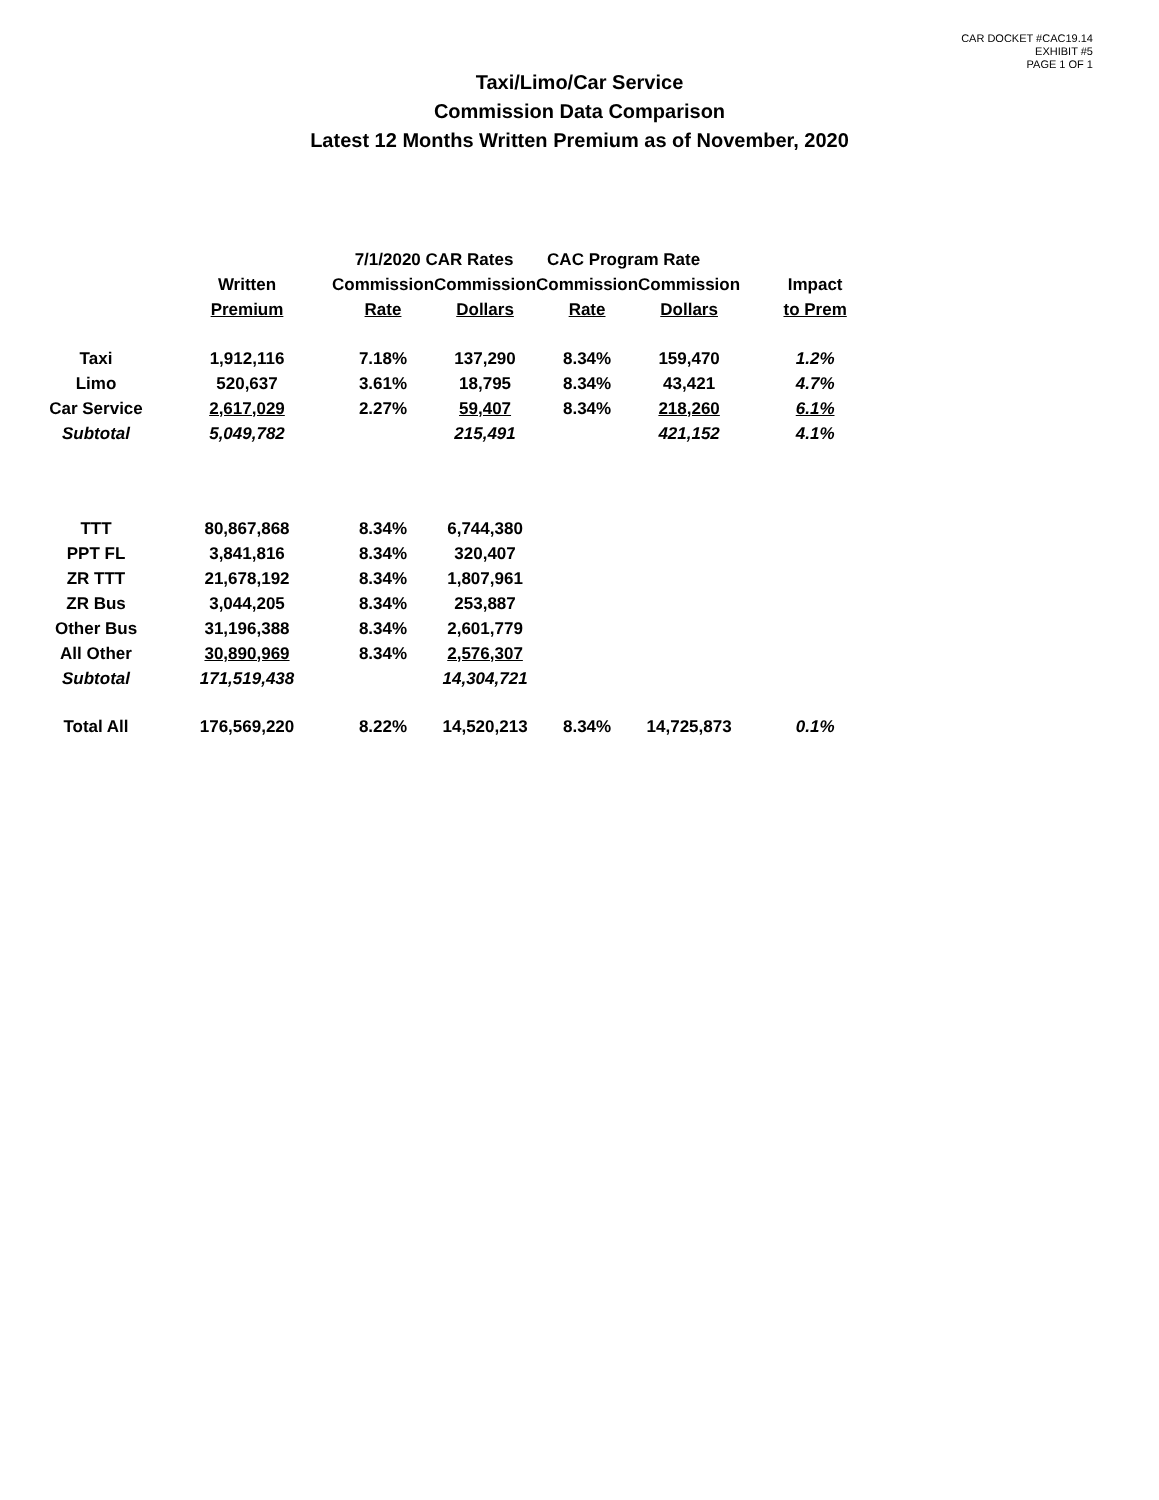CAR DOCKET #CAC19.14
EXHIBIT #5
PAGE 1 OF 1
Taxi/Limo/Car Service
Commission Data Comparison
Latest 12 Months Written Premium as of November, 2020
| | | 7/1/2020 CAR Rates | | CAC Program Rate | | |
| --- | --- | --- | --- | --- | --- | --- |
| | Written | Commission | Commission | Commission | Commission | Impact |
| | Premium | Rate | Dollars | Rate | Dollars | to Prem |
| Taxi | 1,912,116 | 7.18% | 137,290 | 8.34% | 159,470 | 1.2% |
| Limo | 520,637 | 3.61% | 18,795 | 8.34% | 43,421 | 4.7% |
| Car Service | 2,617,029 | 2.27% | 59,407 | 8.34% | 218,260 | 6.1% |
| Subtotal | 5,049,782 | | 215,491 | | 421,152 | 4.1% |
| TTT | 80,867,868 | 8.34% | 6,744,380 | | | |
| PPT FL | 3,841,816 | 8.34% | 320,407 | | | |
| ZR TTT | 21,678,192 | 8.34% | 1,807,961 | | | |
| ZR Bus | 3,044,205 | 8.34% | 253,887 | | | |
| Other Bus | 31,196,388 | 8.34% | 2,601,779 | | | |
| All Other | 30,890,969 | 8.34% | 2,576,307 | | | |
| Subtotal | 171,519,438 | | 14,304,721 | | | |
| Total All | 176,569,220 | 8.22% | 14,520,213 | 8.34% | 14,725,873 | 0.1% |